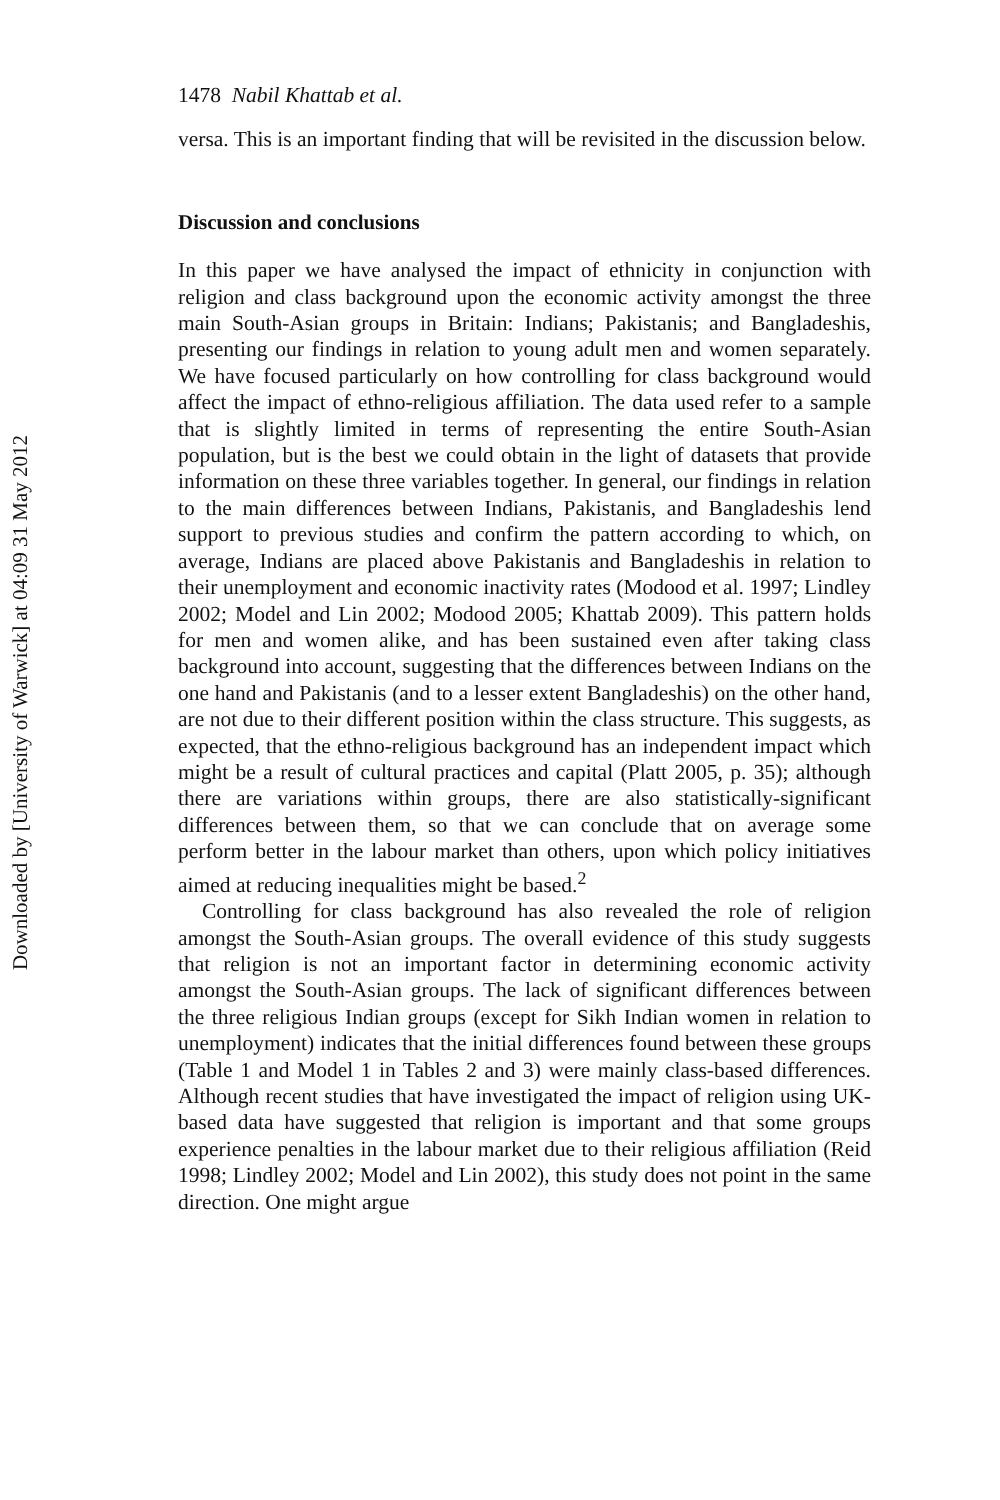Downloaded by [University of Warwick] at 04:09 31 May 2012
1478 Nabil Khattab et al.
versa. This is an important finding that will be revisited in the discussion below.
Discussion and conclusions
In this paper we have analysed the impact of ethnicity in conjunction with religion and class background upon the economic activity amongst the three main South-Asian groups in Britain: Indians; Pakistanis; and Bangladeshis, presenting our findings in relation to young adult men and women separately. We have focused particularly on how controlling for class background would affect the impact of ethno-religious affiliation. The data used refer to a sample that is slightly limited in terms of representing the entire South-Asian population, but is the best we could obtain in the light of datasets that provide information on these three variables together. In general, our findings in relation to the main differences between Indians, Pakistanis, and Bangladeshis lend support to previous studies and confirm the pattern according to which, on average, Indians are placed above Pakistanis and Bangladeshis in relation to their unemployment and economic inactivity rates (Modood et al. 1997; Lindley 2002; Model and Lin 2002; Modood 2005; Khattab 2009). This pattern holds for men and women alike, and has been sustained even after taking class background into account, suggesting that the differences between Indians on the one hand and Pakistanis (and to a lesser extent Bangladeshis) on the other hand, are not due to their different position within the class structure. This suggests, as expected, that the ethno-religious background has an independent impact which might be a result of cultural practices and capital (Platt 2005, p. 35); although there are variations within groups, there are also statistically-significant differences between them, so that we can conclude that on average some perform better in the labour market than others, upon which policy initiatives aimed at reducing inequalities might be based.<sup>2</sup>
Controlling for class background has also revealed the role of religion amongst the South-Asian groups. The overall evidence of this study suggests that religion is not an important factor in determining economic activity amongst the South-Asian groups. The lack of significant differences between the three religious Indian groups (except for Sikh Indian women in relation to unemployment) indicates that the initial differences found between these groups (Table 1 and Model 1 in Tables 2 and 3) were mainly class-based differences. Although recent studies that have investigated the impact of religion using UK-based data have suggested that religion is important and that some groups experience penalties in the labour market due to their religious affiliation (Reid 1998; Lindley 2002; Model and Lin 2002), this study does not point in the same direction. One might argue